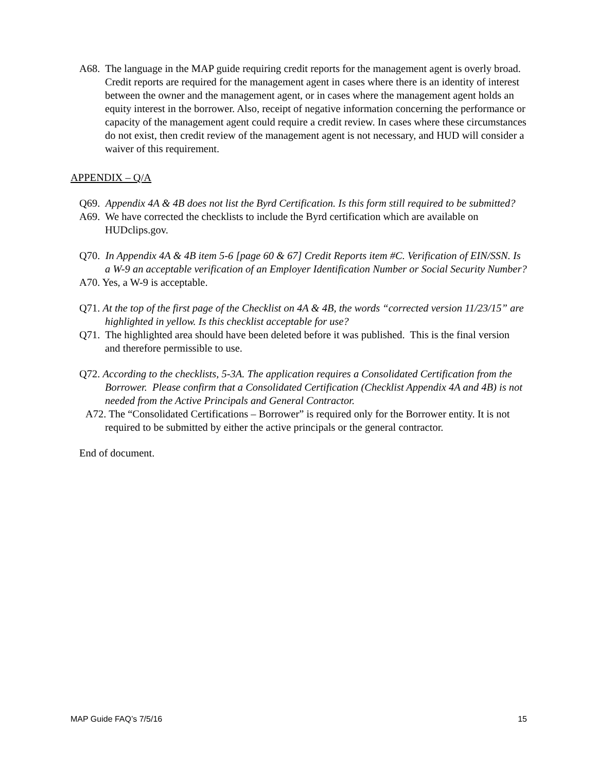A68. The language in the MAP guide requiring credit reports for the management agent is overly broad. Credit reports are required for the management agent in cases where there is an identity of interest between the owner and the management agent, or in cases where the management agent holds an equity interest in the borrower. Also, receipt of negative information concerning the performance or capacity of the management agent could require a credit review. In cases where these circumstances do not exist, then credit review of the management agent is not necessary, and HUD will consider a waiver of this requirement.
APPENDIX – Q/A
Q69. Appendix 4A & 4B does not list the Byrd Certification. Is this form still required to be submitted?
A69. We have corrected the checklists to include the Byrd certification which are available on HUDclips.gov.
Q70. In Appendix 4A & 4B item 5-6 [page 60 & 67] Credit Reports item #C. Verification of EIN/SSN. Is a W-9 an acceptable verification of an Employer Identification Number or Social Security Number?
A70. Yes, a W-9 is acceptable.
Q71. At the top of the first page of the Checklist on 4A & 4B, the words “corrected version 11/23/15” are highlighted in yellow. Is this checklist acceptable for use?
Q71. The highlighted area should have been deleted before it was published. This is the final version and therefore permissible to use.
Q72. According to the checklists, 5-3A. The application requires a Consolidated Certification from the Borrower. Please confirm that a Consolidated Certification (Checklist Appendix 4A and 4B) is not needed from the Active Principals and General Contractor.
A72. The “Consolidated Certifications – Borrower” is required only for the Borrower entity. It is not required to be submitted by either the active principals or the general contractor.
End of document.
MAP Guide FAQ’s 7/5/16 15